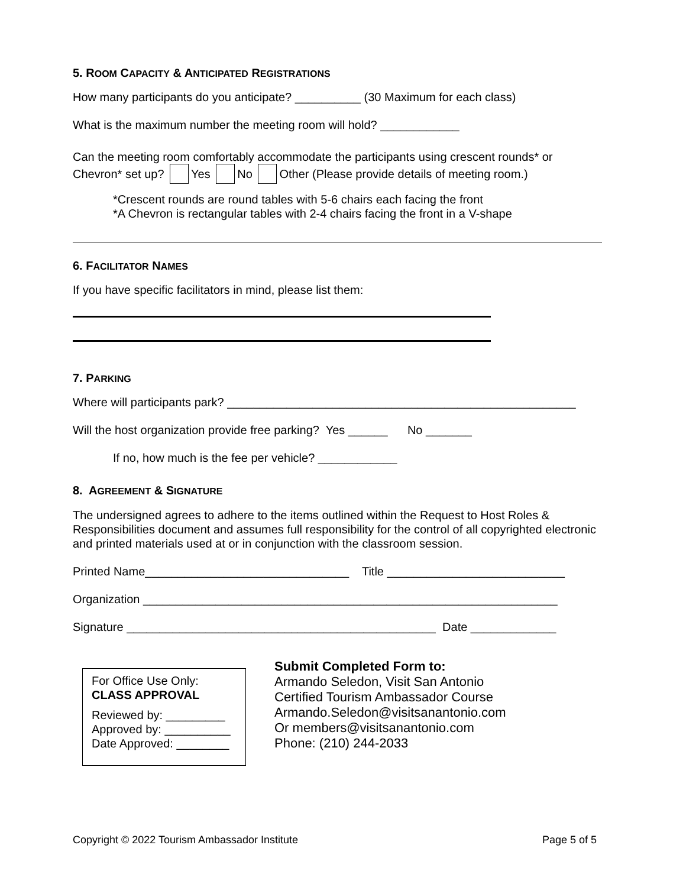5. ROOM CAPACITY & ANTICIPATED REGISTRATIONS
How many participants do you anticipate? __________ (30 Maximum for each class)
What is the maximum number the meeting room will hold? ____________
Can the meeting room comfortably accommodate the participants using crescent rounds* or
Chevron* set up? Yes No Other (Please provide details of meeting room.)
*Crescent rounds are round tables with 5-6 chairs each facing the front
*A Chevron is rectangular tables with 2-4 chairs facing the front in a V-shape
6. FACILITATOR NAMES
If you have specific facilitators in mind, please list them:
7. PARKING
Where will participants park? _____________________________________________________
Will the host organization provide free parking? Yes ______ No _______
If no, how much is the fee per vehicle? ____________
8. AGREEMENT & SIGNATURE
The undersigned agrees to adhere to the items outlined within the Request to Host Roles & Responsibilities document and assumes full responsibility for the control of all copyrighted electronic and printed materials used at or in conjunction with the classroom session.
Printed Name_______________________________ Title ___________________________
Organization _______________________________________________________________
Signature _______________________________________________ Date _____________
For Office Use Only:
CLASS APPROVAL
Reviewed by: _________
Approved by: __________
Date Approved: ________
Submit Completed Form to:
Armando Seledon, Visit San Antonio
Certified Tourism Ambassador Course
Armando.Seledon@visitsanantonio.com
Or members@visitsanantonio.com
Phone: (210) 244-2033
Copyright © 2022 Tourism Ambassador Institute Page 5 of 5